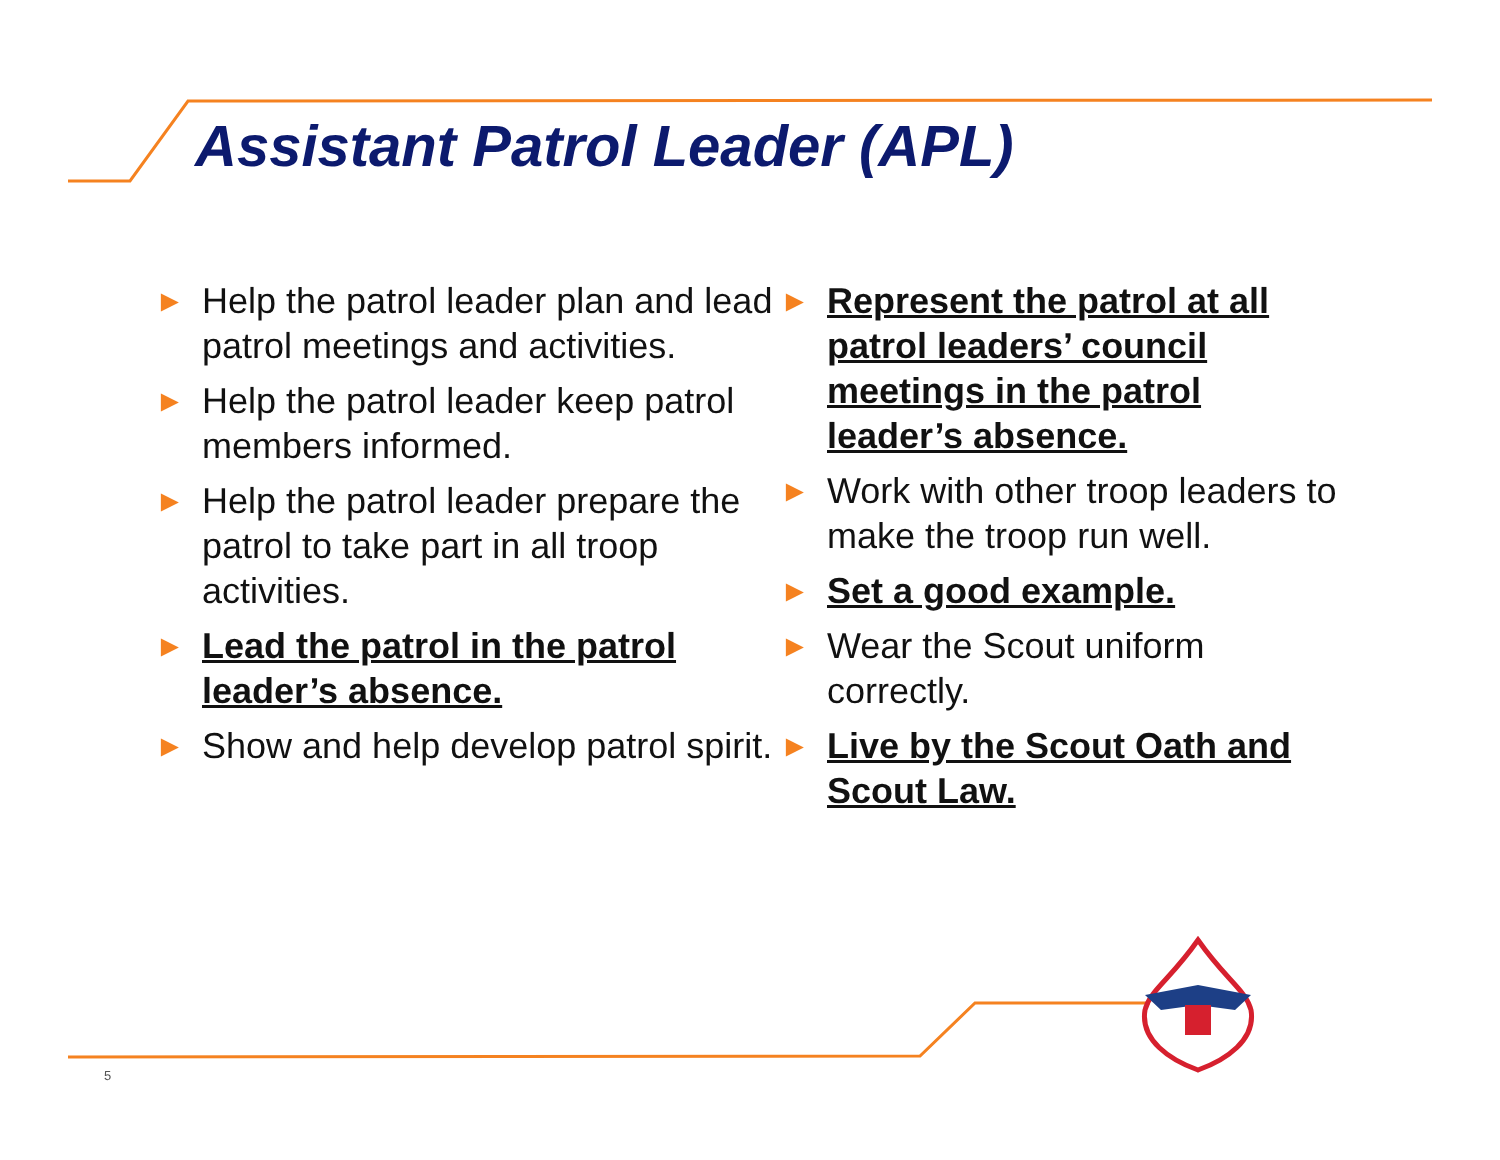Assistant Patrol Leader (APL)
► Help the patrol leader plan and lead patrol meetings and activities.
► Help the patrol leader keep patrol members informed.
► Help the patrol leader prepare the patrol to take part in all troop activities.
► Lead the patrol in the patrol leader’s absence.
► Show and help develop patrol spirit.
► Represent the patrol at all patrol leaders’ council meetings in the patrol leader’s absence.
► Work with other troop leaders to make the troop run well.
► Set a good example.
► Wear the Scout uniform correctly.
► Live by the Scout Oath and Scout Law.
5